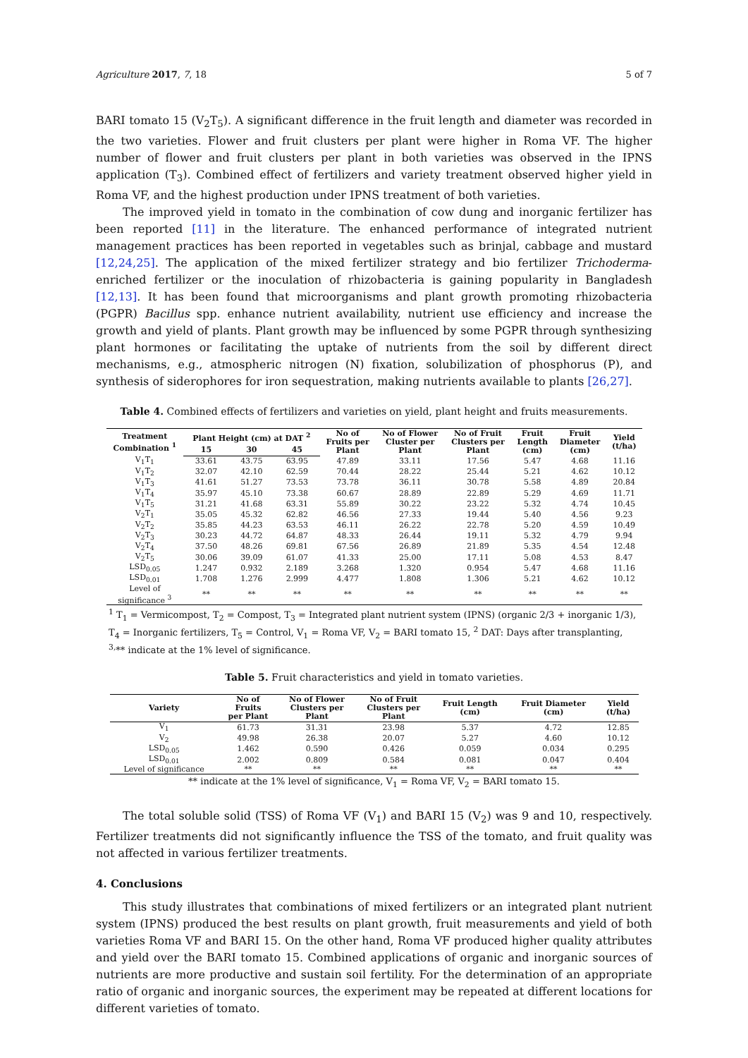Agriculture 2017, 7, 18 5 of 7
BARI tomato 15 (V<sub>2</sub>T<sub>5</sub>). A significant difference in the fruit length and diameter was recorded in the two varieties. Flower and fruit clusters per plant were higher in Roma VF. The higher number of flower and fruit clusters per plant in both varieties was observed in the IPNS application (T<sub>3</sub>). Combined effect of fertilizers and variety treatment observed higher yield in Roma VF, and the highest production under IPNS treatment of both varieties.
The improved yield in tomato in the combination of cow dung and inorganic fertilizer has been reported [11] in the literature. The enhanced performance of integrated nutrient management practices has been reported in vegetables such as brinjal, cabbage and mustard [12,24,25]. The application of the mixed fertilizer strategy and bio fertilizer Trichoderma-enriched fertilizer or the inoculation of rhizobacteria is gaining popularity in Bangladesh [12,13]. It has been found that microorganisms and plant growth promoting rhizobacteria (PGPR) Bacillus spp. enhance nutrient availability, nutrient use efficiency and increase the growth and yield of plants. Plant growth may be influenced by some PGPR through synthesizing plant hormones or facilitating the uptake of nutrients from the soil by different direct mechanisms, e.g., atmospheric nitrogen (N) fixation, solubilization of phosphorus (P), and synthesis of siderophores for iron sequestration, making nutrients available to plants [26,27].
Table 4. Combined effects of fertilizers and varieties on yield, plant height and fruits measurements.
| Treatment Combination <sup>1</sup> | Plant Height (cm) at DAT <sup>2</sup> | | | No of Fruits per Plant | No of Flower Cluster per Plant | No of Fruit Clusters per Plant | Fruit Length (cm) | Fruit Diameter (cm) | Yield (t/ha) |
| --- | --- | --- | --- | --- | --- | --- | --- | --- | --- |
| | 15 | 30 | 45 | | | | | | |
| V<sub>1</sub>T<sub>1</sub> | 33.61 | 43.75 | 63.95 | 47.89 | 33.11 | 17.56 | 5.47 | 4.68 | 11.16 |
| V<sub>1</sub>T<sub>2</sub> | 32.07 | 42.10 | 62.59 | 70.44 | 28.22 | 25.44 | 5.21 | 4.62 | 10.12 |
| V<sub>1</sub>T<sub>3</sub> | 41.61 | 51.27 | 73.53 | 73.78 | 36.11 | 30.78 | 5.58 | 4.89 | 20.84 |
| V<sub>1</sub>T<sub>4</sub> | 35.97 | 45.10 | 73.38 | 60.67 | 28.89 | 22.89 | 5.29 | 4.69 | 11.71 |
| V<sub>1</sub>T<sub>5</sub> | 31.21 | 41.68 | 63.31 | 55.89 | 30.22 | 23.22 | 5.32 | 4.74 | 10.45 |
| V<sub>2</sub>T<sub>1</sub> | 35.05 | 45.32 | 62.82 | 46.56 | 27.33 | 19.44 | 5.40 | 4.56 | 9.23 |
| V<sub>2</sub>T<sub>2</sub> | 35.85 | 44.23 | 63.53 | 46.11 | 26.22 | 22.78 | 5.20 | 4.59 | 10.49 |
| V<sub>2</sub>T<sub>3</sub> | 30.23 | 44.72 | 64.87 | 48.33 | 26.44 | 19.11 | 5.32 | 4.79 | 9.94 |
| V<sub>2</sub>T<sub>4</sub> | 37.50 | 48.26 | 69.81 | 67.56 | 26.89 | 21.89 | 5.35 | 4.54 | 12.48 |
| V<sub>2</sub>T<sub>5</sub> | 30.06 | 39.09 | 61.07 | 41.33 | 25.00 | 17.11 | 5.08 | 4.53 | 8.47 |
| LSD<sub>0.05</sub> | 1.247 | 0.932 | 2.189 | 3.268 | 1.320 | 0.954 | 5.47 | 4.68 | 11.16 |
| LSD<sub>0.01</sub> | 1.708 | 1.276 | 2.999 | 4.477 | 1.808 | 1.306 | 5.21 | 4.62 | 10.12 |
| Level of significance <sup>3</sup> | ** | ** | ** | ** | ** | ** | ** | ** | ** |
<sup>1</sup> T<sub>1</sub> = Vermicompost, T<sub>2</sub> = Compost, T<sub>3</sub> = Integrated plant nutrient system (IPNS) (organic 2/3 + inorganic 1/3), T<sub>4</sub> = Inorganic fertilizers, T<sub>5</sub> = Control, V<sub>1</sub> = Roma VF, V<sub>2</sub> = BARI tomato 15, <sup>2</sup> DAT: Days after transplanting, <sup>3,</sup>** indicate at the 1% level of significance.
Table 5. Fruit characteristics and yield in tomato varieties.
| Variety | No of Fruits per Plant | No of Flower Clusters per Plant | No of Fruit Clusters per Plant | Fruit Length (cm) | Fruit Diameter (cm) | Yield (t/ha) |
| --- | --- | --- | --- | --- | --- | --- |
| V<sub>1</sub> | 61.73 | 31.31 | 23.98 | 5.37 | 4.72 | 12.85 |
| V<sub>2</sub> | 49.98 | 26.38 | 20.07 | 5.27 | 4.60 | 10.12 |
| LSD<sub>0.05</sub> | 1.462 | 0.590 | 0.426 | 0.059 | 0.034 | 0.295 |
| LSD<sub>0.01</sub> | 2.002 | 0.809 | 0.584 | 0.081 | 0.047 | 0.404 |
| Level of significance | ** | ** | ** | ** | ** | ** |
** indicate at the 1% level of significance, V<sub>1</sub> = Roma VF, V<sub>2</sub> = BARI tomato 15.
The total soluble solid (TSS) of Roma VF (V<sub>1</sub>) and BARI 15 (V<sub>2</sub>) was 9 and 10, respectively. Fertilizer treatments did not significantly influence the TSS of the tomato, and fruit quality was not affected in various fertilizer treatments.
4. Conclusions
This study illustrates that combinations of mixed fertilizers or an integrated plant nutrient system (IPNS) produced the best results on plant growth, fruit measurements and yield of both varieties Roma VF and BARI 15. On the other hand, Roma VF produced higher quality attributes and yield over the BARI tomato 15. Combined applications of organic and inorganic sources of nutrients are more productive and sustain soil fertility. For the determination of an appropriate ratio of organic and inorganic sources, the experiment may be repeated at different locations for different varieties of tomato.